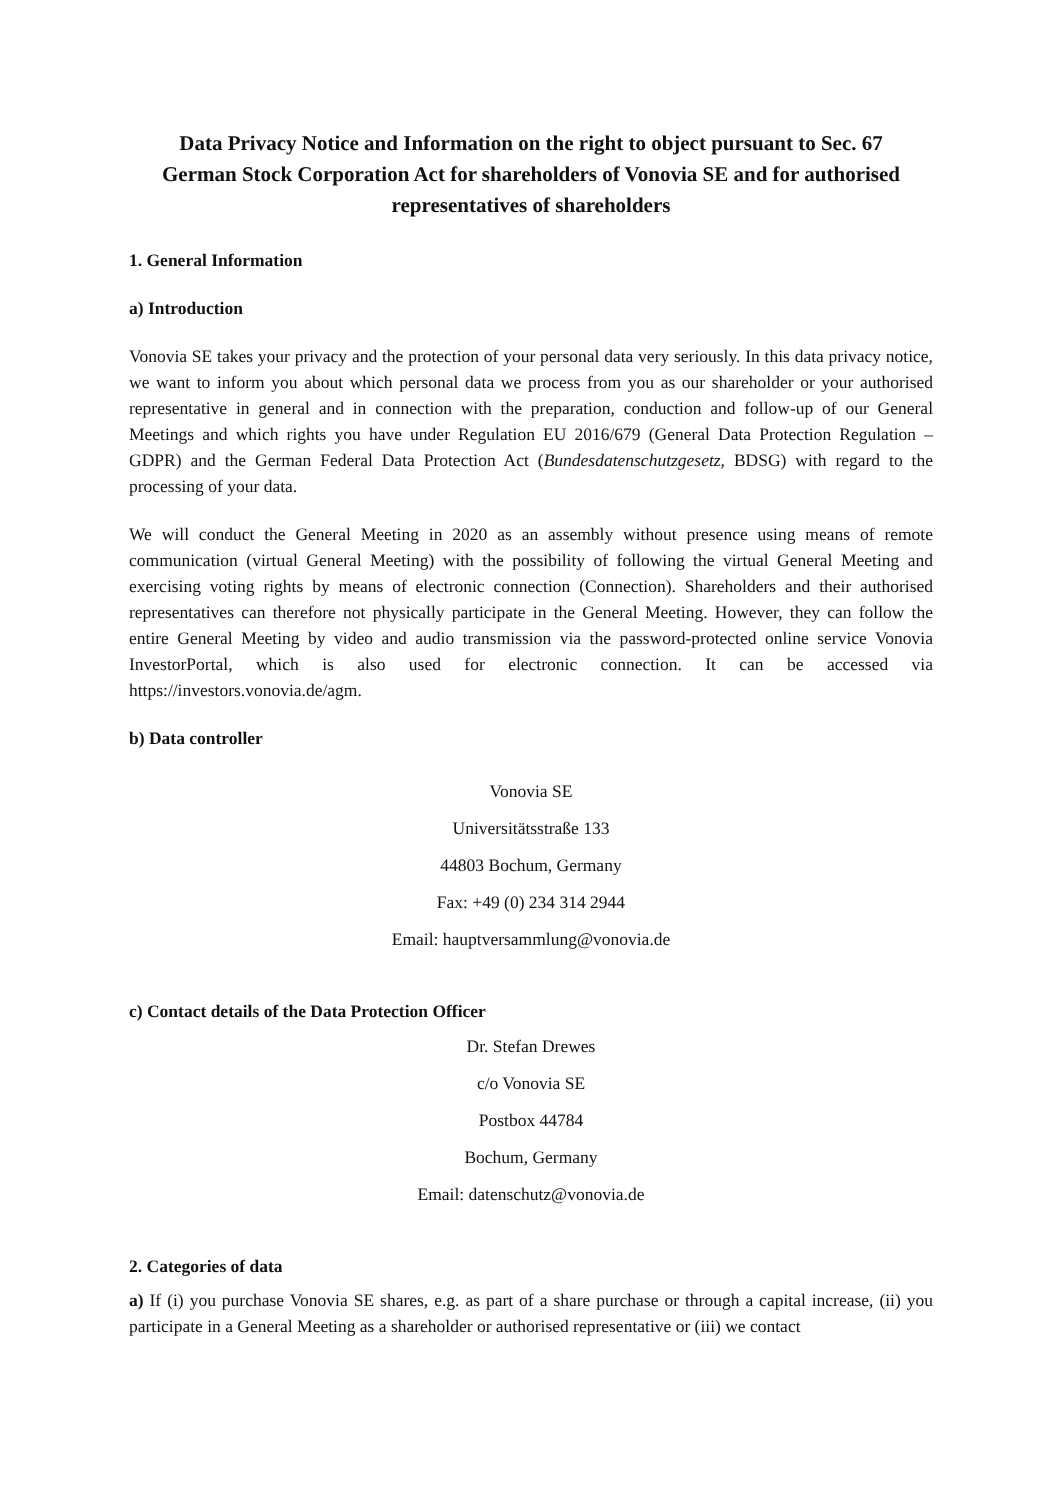Data Privacy Notice and Information on the right to object pursuant to Sec. 67 German Stock Corporation Act for shareholders of Vonovia SE and for authorised representatives of shareholders
1. General Information
a) Introduction
Vonovia SE takes your privacy and the protection of your personal data very seriously. In this data privacy notice, we want to inform you about which personal data we process from you as our shareholder or your authorised representative in general and in connection with the preparation, conduction and follow-up of our General Meetings and which rights you have under Regulation EU 2016/679 (General Data Protection Regulation – GDPR) and the German Federal Data Protection Act (Bundesdatenschutzgesetz, BDSG) with regard to the processing of your data.
We will conduct the General Meeting in 2020 as an assembly without presence using means of remote communication (virtual General Meeting) with the possibility of following the virtual General Meeting and exercising voting rights by means of electronic connection (Connection). Shareholders and their authorised representatives can therefore not physically participate in the General Meeting. However, they can follow the entire General Meeting by video and audio transmission via the password-protected online service Vonovia InvestorPortal, which is also used for electronic connection. It can be accessed via https://investors.vonovia.de/agm.
b) Data controller
Vonovia SE
Universitätsstraße 133
44803 Bochum, Germany
Fax: +49 (0) 234 314 2944
Email: hauptversammlung@vonovia.de
c) Contact details of the Data Protection Officer
Dr. Stefan Drewes
c/o Vonovia SE
Postbox 44784
Bochum, Germany
Email: datenschutz@vonovia.de
2. Categories of data
a) If (i) you purchase Vonovia SE shares, e.g. as part of a share purchase or through a capital increase, (ii) you participate in a General Meeting as a shareholder or authorised representative or (iii) we contact